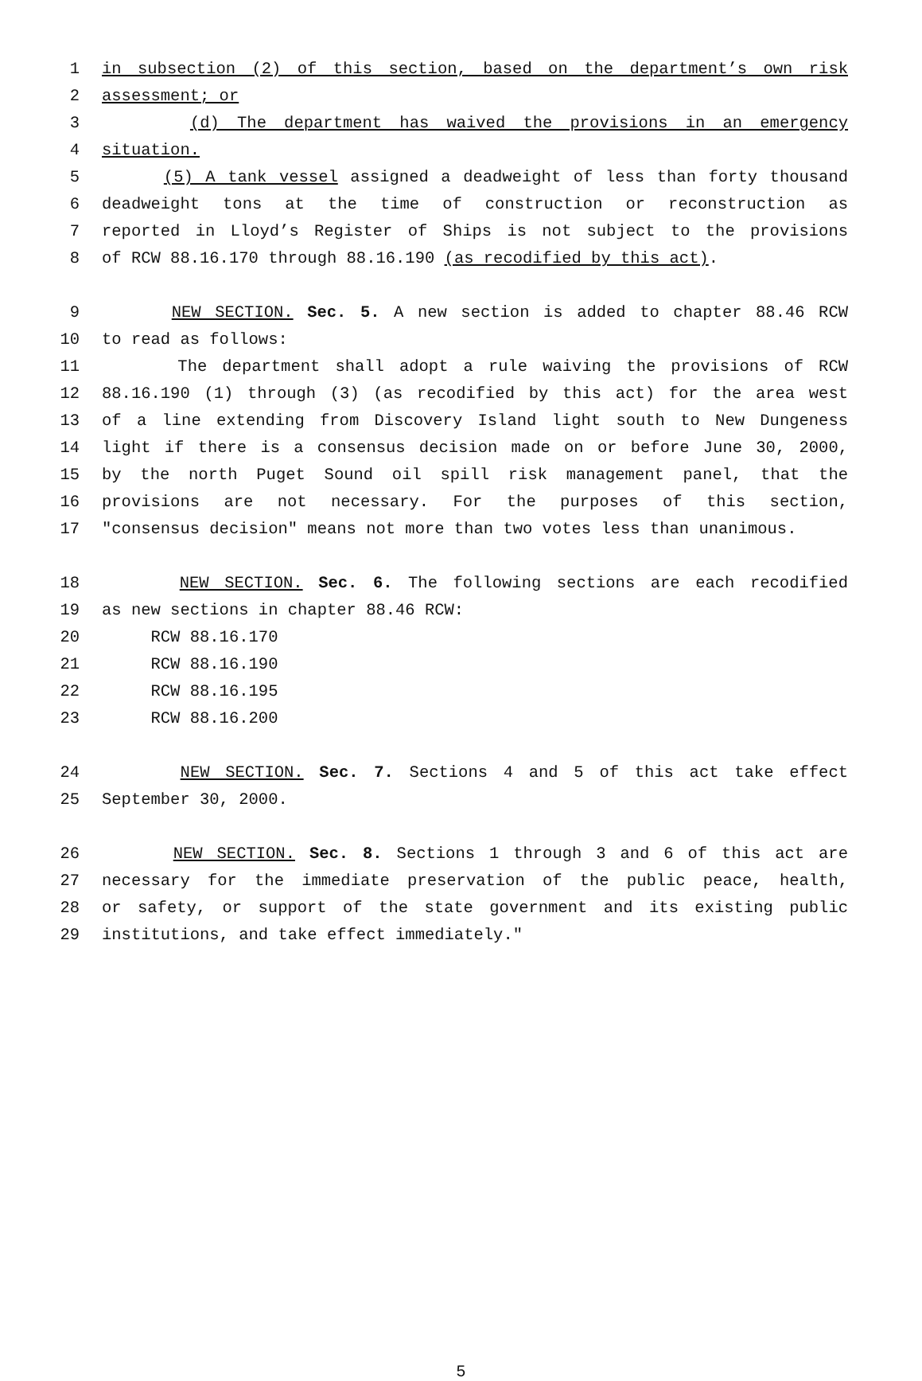1 in subsection (2) of this section, based on the department’s own risk
2 assessment; or
3 (d) The department has waived the provisions in an emergency
4 situation.
5 (5) A tank vessel assigned a deadweight of less than forty thousand
6 deadweight tons at the time of construction or reconstruction as
7 reported in Lloyd’s Register of Ships is not subject to the provisions
8 of RCW 88.16.170 through 88.16.190 (as recodified by this act).
9 NEW SECTION. Sec. 5. A new section is added to chapter 88.46 RCW
10 to read as follows:
11 The department shall adopt a rule waiving the provisions of RCW
12 88.16.190 (1) through (3) (as recodified by this act) for the area west
13 of a line extending from Discovery Island light south to New Dungeness
14 light if there is a consensus decision made on or before June 30, 2000,
15 by the north Puget Sound oil spill risk management panel, that the
16 provisions are not necessary. For the purposes of this section,
17 "consensus decision" means not more than two votes less than unanimous.
18 NEW SECTION. Sec. 6. The following sections are each recodified
19 as new sections in chapter 88.46 RCW:
20 RCW 88.16.170
21 RCW 88.16.190
22 RCW 88.16.195
23 RCW 88.16.200
24 NEW SECTION. Sec. 7. Sections 4 and 5 of this act take effect
25 September 30, 2000.
26 NEW SECTION. Sec. 8. Sections 1 through 3 and 6 of this act are
27 necessary for the immediate preservation of the public peace, health,
28 or safety, or support of the state government and its existing public
29 institutions, and take effect immediately."
5